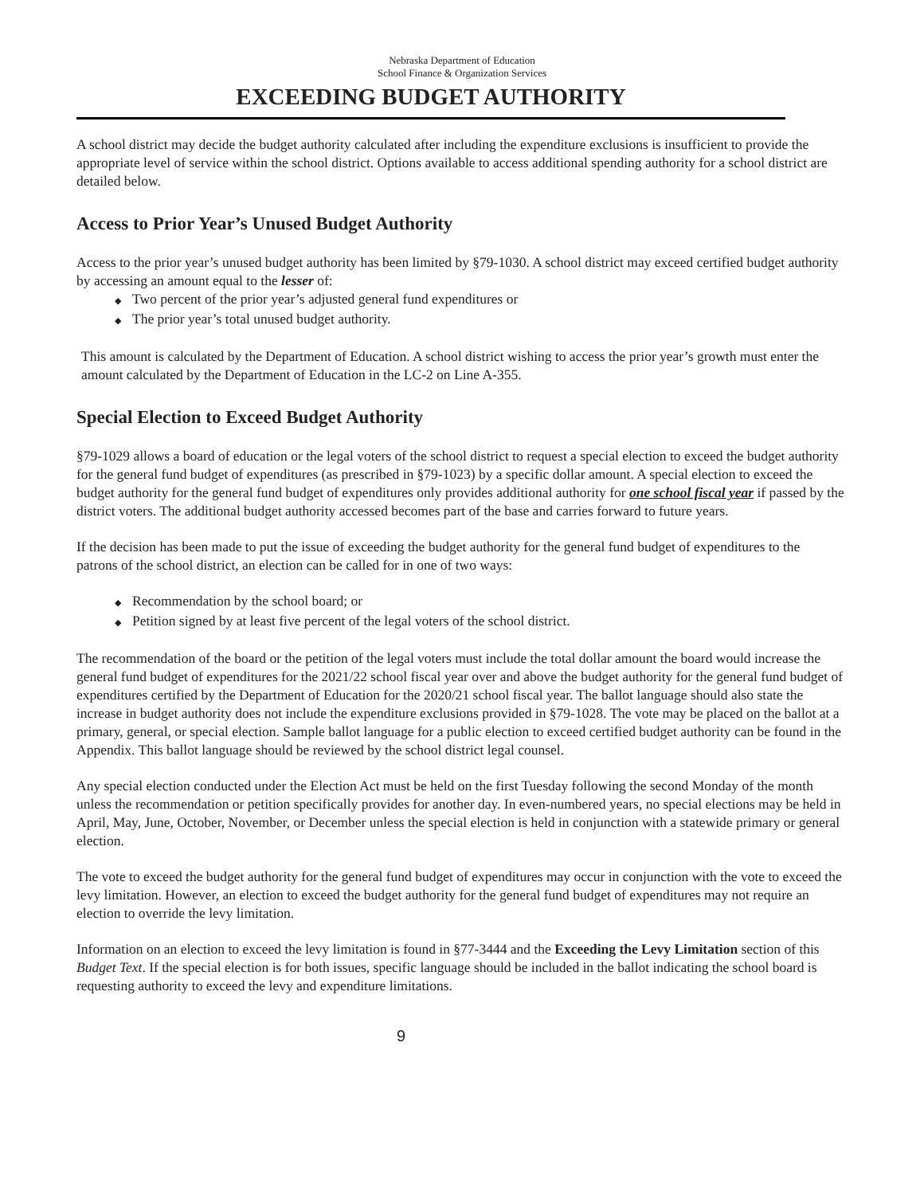Nebraska Department of Education
School Finance & Organization Services
EXCEEDING BUDGET AUTHORITY
A school district may decide the budget authority calculated after including the expenditure exclusions is insufficient to provide the appropriate level of service within the school district. Options available to access additional spending authority for a school district are detailed below.
Access to Prior Year’s Unused Budget Authority
Access to the prior year’s unused budget authority has been limited by §79-1030. A school district may exceed certified budget authority by accessing an amount equal to the lesser of:
Two percent of the prior year’s adjusted general fund expenditures or
The prior year’s total unused budget authority.
This amount is calculated by the Department of Education. A school district wishing to access the prior year’s growth must enter the amount calculated by the Department of Education in the LC-2 on Line A-355.
Special Election to Exceed Budget Authority
§79-1029 allows a board of education or the legal voters of the school district to request a special election to exceed the budget authority for the general fund budget of expenditures (as prescribed in §79-1023) by a specific dollar amount. A special election to exceed the budget authority for the general fund budget of expenditures only provides additional authority for one school fiscal year if passed by the district voters. The additional budget authority accessed becomes part of the base and carries forward to future years.
If the decision has been made to put the issue of exceeding the budget authority for the general fund budget of expenditures to the patrons of the school district, an election can be called for in one of two ways:
Recommendation by the school board; or
Petition signed by at least five percent of the legal voters of the school district.
The recommendation of the board or the petition of the legal voters must include the total dollar amount the board would increase the general fund budget of expenditures for the 2021/22 school fiscal year over and above the budget authority for the general fund budget of expenditures certified by the Department of Education for the 2020/21 school fiscal year. The ballot language should also state the increase in budget authority does not include the expenditure exclusions provided in §79-1028. The vote may be placed on the ballot at a primary, general, or special election. Sample ballot language for a public election to exceed certified budget authority can be found in the Appendix. This ballot language should be reviewed by the school district legal counsel.
Any special election conducted under the Election Act must be held on the first Tuesday following the second Monday of the month unless the recommendation or petition specifically provides for another day. In even-numbered years, no special elections may be held in April, May, June, October, November, or December unless the special election is held in conjunction with a statewide primary or general election.
The vote to exceed the budget authority for the general fund budget of expenditures may occur in conjunction with the vote to exceed the levy limitation. However, an election to exceed the budget authority for the general fund budget of expenditures may not require an election to override the levy limitation.
Information on an election to exceed the levy limitation is found in §77-3444 and the Exceeding the Levy Limitation section of this Budget Text. If the special election is for both issues, specific language should be included in the ballot indicating the school board is requesting authority to exceed the levy and expenditure limitations.
9